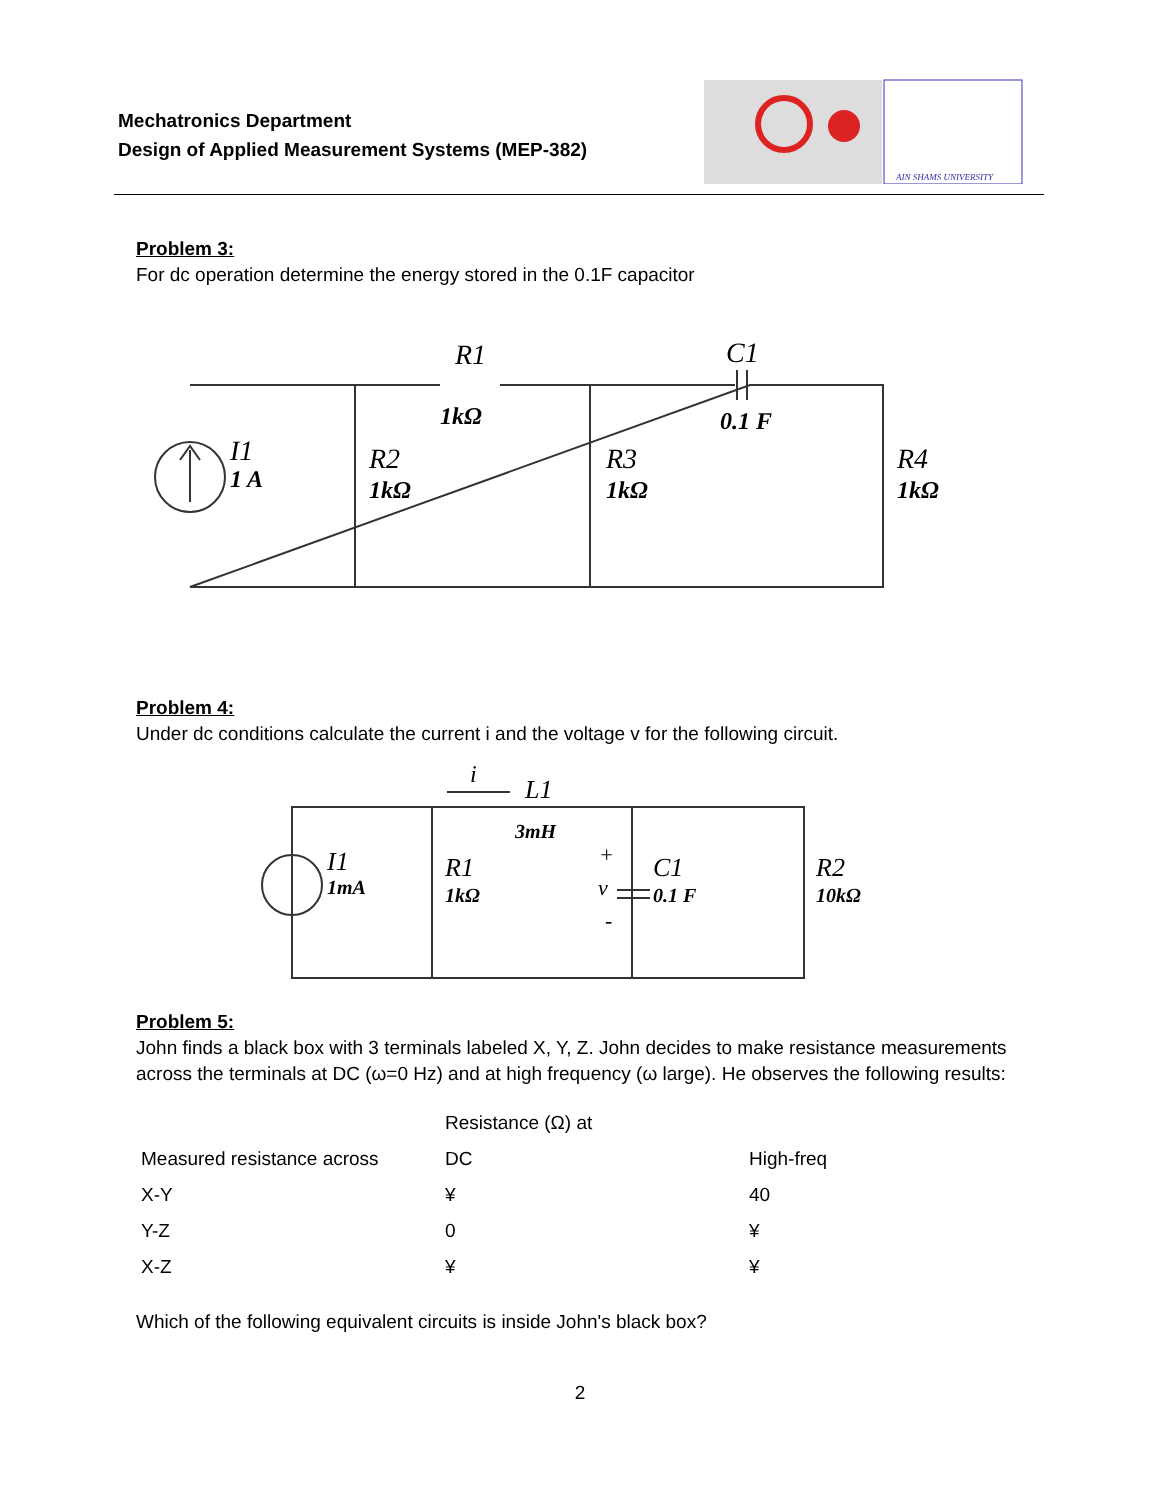Mechatronics Department
Design of Applied Measurement Systems (MEP-382)
AIN SHAMS UNIVERSITY
Problem 3:
For dc operation determine the energy stored in the 0.1F capacitor
R1
1kΩ
C1
0.1 F
I1
1 A
R2
1kΩ
R3
1kΩ
R4
1kΩ
Problem 4:
Under dc conditions calculate the current i and the voltage v for the following circuit.
i
L1
3mH
I1
1mA
R1
1kΩ
+
v
-
C1
0.1 F
R2
10kΩ
Problem 5:
John finds a black box with 3 terminals labeled X, Y, Z. John decides to make resistance measurements across the terminals at DC (ω=0 Hz) and at high frequency (ω large). He observes the following results:
| | Resistance (Ω) at | |
| Measured resistance across | DC | High-freq |
| X-Y | ¥ | 40 |
| Y-Z | 0 | ¥ |
| X-Z | ¥ | ¥ |
Which of the following equivalent circuits is inside John's black box?
2